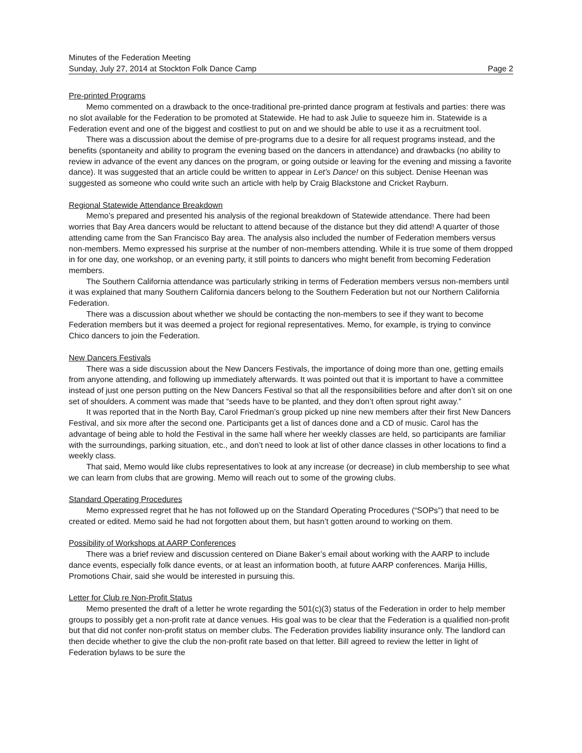Minutes of the Federation Meeting
Sunday, July 27, 2014 at Stockton Folk Dance Camp Page 2
Pre-printed Programs
Memo commented on a drawback to the once-traditional pre-printed dance program at festivals and parties: there was no slot available for the Federation to be promoted at Statewide. He had to ask Julie to squeeze him in. Statewide is a Federation event and one of the biggest and costliest to put on and we should be able to use it as a recruitment tool.
There was a discussion about the demise of pre-programs due to a desire for all request programs instead, and the benefits (spontaneity and ability to program the evening based on the dancers in attendance) and drawbacks (no ability to review in advance of the event any dances on the program, or going outside or leaving for the evening and missing a favorite dance). It was suggested that an article could be written to appear in Let’s Dance! on this subject. Denise Heenan was suggested as someone who could write such an article with help by Craig Blackstone and Cricket Rayburn.
Regional Statewide Attendance Breakdown
Memo’s prepared and presented his analysis of the regional breakdown of Statewide attendance. There had been worries that Bay Area dancers would be reluctant to attend because of the distance but they did attend! A quarter of those attending came from the San Francisco Bay area. The analysis also included the number of Federation members versus non-members. Memo expressed his surprise at the number of non-members attending. While it is true some of them dropped in for one day, one workshop, or an evening party, it still points to dancers who might benefit from becoming Federation members.
The Southern California attendance was particularly striking in terms of Federation members versus non-members until it was explained that many Southern California dancers belong to the Southern Federation but not our Northern California Federation.
There was a discussion about whether we should be contacting the non-members to see if they want to become Federation members but it was deemed a project for regional representatives. Memo, for example, is trying to convince Chico dancers to join the Federation.
New Dancers Festivals
There was a side discussion about the New Dancers Festivals, the importance of doing more than one, getting emails from anyone attending, and following up immediately afterwards. It was pointed out that it is important to have a committee instead of just one person putting on the New Dancers Festival so that all the responsibilities before and after don’t sit on one set of shoulders. A comment was made that “seeds have to be planted, and they don’t often sprout right away.”
It was reported that in the North Bay, Carol Friedman’s group picked up nine new members after their first New Dancers Festival, and six more after the second one. Participants get a list of dances done and a CD of music. Carol has the advantage of being able to hold the Festival in the same hall where her weekly classes are held, so participants are familiar with the surroundings, parking situation, etc., and don’t need to look at list of other dance classes in other locations to find a weekly class.
That said, Memo would like clubs representatives to look at any increase (or decrease) in club membership to see what we can learn from clubs that are growing. Memo will reach out to some of the growing clubs.
Standard Operating Procedures
Memo expressed regret that he has not followed up on the Standard Operating Procedures (“SOPs”) that need to be created or edited. Memo said he had not forgotten about them, but hasn’t gotten around to working on them.
Possibility of Workshops at AARP Conferences
There was a brief review and discussion centered on Diane Baker’s email about working with the AARP to include dance events, especially folk dance events, or at least an information booth, at future AARP conferences. Marija Hillis, Promotions Chair, said she would be interested in pursuing this.
Letter for Club re Non-Profit Status
Memo presented the draft of a letter he wrote regarding the 501(c)(3) status of the Federation in order to help member groups to possibly get a non-profit rate at dance venues. His goal was to be clear that the Federation is a qualified non-profit but that did not confer non-profit status on member clubs. The Federation provides liability insurance only. The landlord can then decide whether to give the club the non-profit rate based on that letter. Bill agreed to review the letter in light of Federation bylaws to be sure the